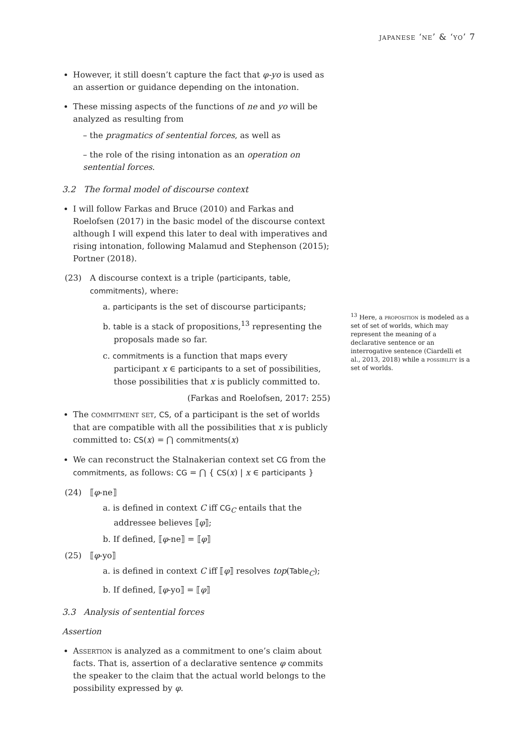japanese ‘ne’ & ‘yo’ 7
However, it still doesn’t capture the fact that φ-yo is used as an assertion or guidance depending on the intonation.
These missing aspects of the functions of ne and yo will be analyzed as resulting from
– the pragmatics of sentential forces, as well as
– the role of the rising intonation as an operation on sentential forces.
3.2 The formal model of discourse context
I will follow Farkas and Bruce (2010) and Farkas and Roelofsen (2017) in the basic model of the discourse context although I will expend this later to deal with imperatives and rising intonation, following Malamud and Stephenson (2015); Portner (2018).
(23) A discourse context is a triple ⟨participants, table, commitments⟩, where:
a. participants is the set of discourse participants;
b. table is a stack of propositions,<sup>13</sup> representing the proposals made so far.
c. commitments is a function that maps every participant x ∈ participants to a set of possibilities, those possibilities that x is publicly committed to.
(Farkas and Roelofsen, 2017: 255)
The commitment set, CS, of a participant is the set of worlds that are compatible with all the possibilities that x is publicly committed to: CS(x) = ⋂ commitments(x)
We can reconstruct the Stalnakerian context set CG from the commitments, as follows: CG = ⋂ { CS(x) | x ∈ participants }
(24) ⟦φ-ne⟧
a. is defined in context C iff CG<sub>C</sub> entails that the addressee believes ⟦φ⟧;
b. If defined, ⟦φ-ne⟧ = ⟦φ⟧
(25) ⟦φ-yo⟧
a. is defined in context C iff ⟦φ⟧ resolves top(Table<sub>C</sub>);
b. If defined, ⟦φ-yo⟧ = ⟦φ⟧
3.3 Analysis of sentential forces
Assertion
Assertion is analyzed as a commitment to one’s claim about facts. That is, assertion of a declarative sentence φ commits the speaker to the claim that the actual world belongs to the possibility expressed by φ.
<sup>13</sup> Here, a proposition is modeled as a set of set of worlds, which may represent the meaning of a declarative sentence or an interrogative sentence (Ciardelli et al., 2013, 2018) while a possibility is a set of worlds.